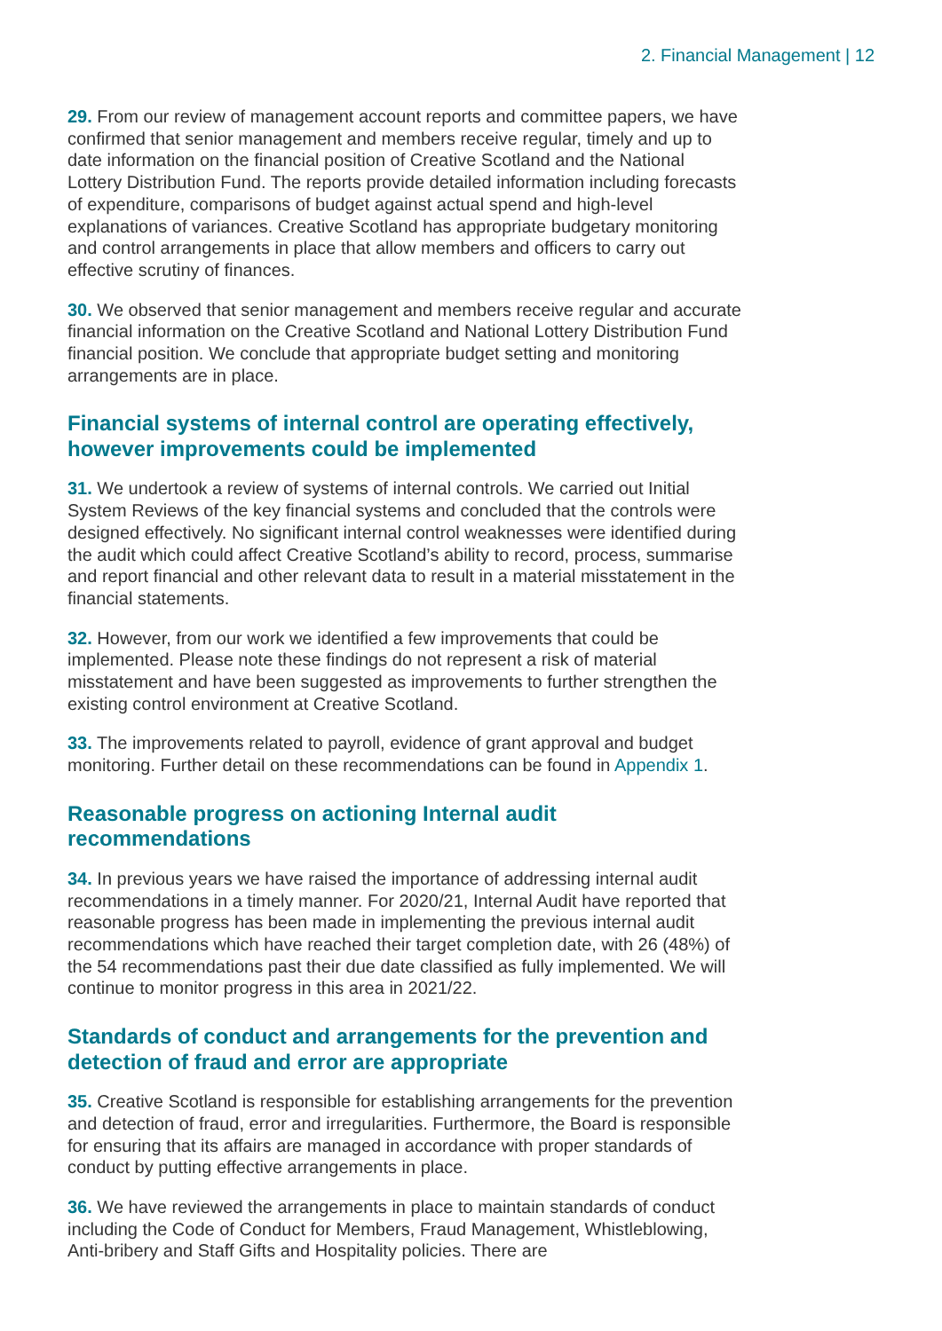2. Financial Management | 12
29. From our review of management account reports and committee papers, we have confirmed that senior management and members receive regular, timely and up to date information on the financial position of Creative Scotland and the National Lottery Distribution Fund. The reports provide detailed information including forecasts of expenditure, comparisons of budget against actual spend and high-level explanations of variances. Creative Scotland has appropriate budgetary monitoring and control arrangements in place that allow members and officers to carry out effective scrutiny of finances.
30. We observed that senior management and members receive regular and accurate financial information on the Creative Scotland and National Lottery Distribution Fund financial position. We conclude that appropriate budget setting and monitoring arrangements are in place.
Financial systems of internal control are operating effectively, however improvements could be implemented
31. We undertook a review of systems of internal controls. We carried out Initial System Reviews of the key financial systems and concluded that the controls were designed effectively. No significant internal control weaknesses were identified during the audit which could affect Creative Scotland’s ability to record, process, summarise and report financial and other relevant data to result in a material misstatement in the financial statements.
32. However, from our work we identified a few improvements that could be implemented. Please note these findings do not represent a risk of material misstatement and have been suggested as improvements to further strengthen the existing control environment at Creative Scotland.
33. The improvements related to payroll, evidence of grant approval and budget monitoring. Further detail on these recommendations can be found in Appendix 1.
Reasonable progress on actioning Internal audit
recommendations
34. In previous years we have raised the importance of addressing internal audit recommendations in a timely manner. For 2020/21, Internal Audit have reported that reasonable progress has been made in implementing the previous internal audit recommendations which have reached their target completion date, with 26 (48%) of the 54 recommendations past their due date classified as fully implemented. We will continue to monitor progress in this area in 2021/22.
Standards of conduct and arrangements for the prevention and detection of fraud and error are appropriate
35. Creative Scotland is responsible for establishing arrangements for the prevention and detection of fraud, error and irregularities. Furthermore, the Board is responsible for ensuring that its affairs are managed in accordance with proper standards of conduct by putting effective arrangements in place.
36. We have reviewed the arrangements in place to maintain standards of conduct including the Code of Conduct for Members, Fraud Management, Whistleblowing, Anti-bribery and Staff Gifts and Hospitality policies. There are